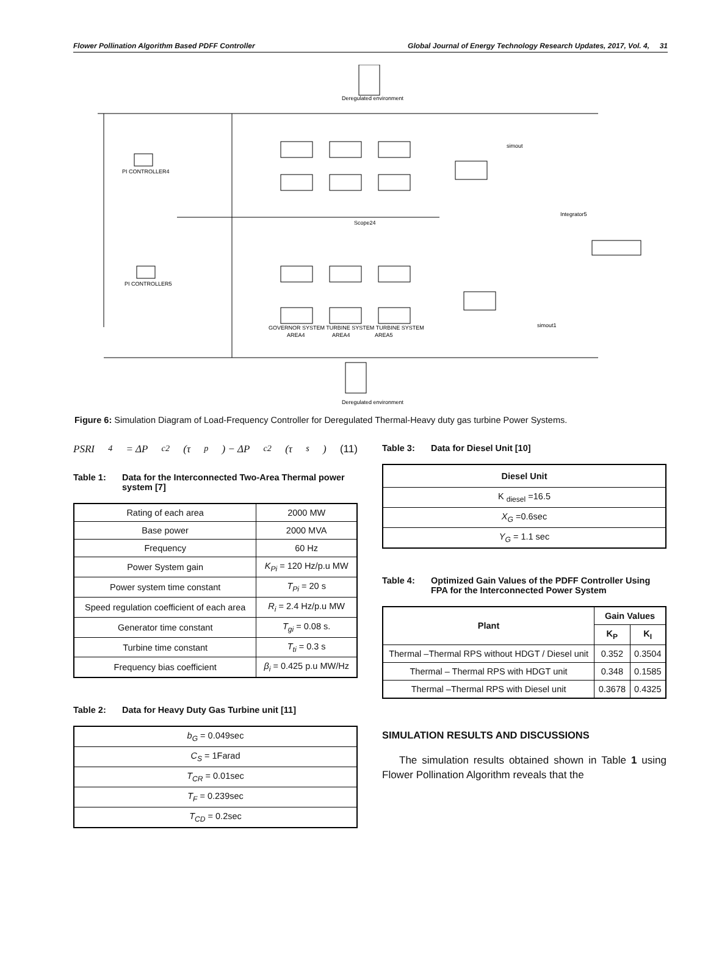Flower Pollination Algorithm Based PDFF Controller Global Journal of Energy Technology Research Updates, 2017, Vol. 4, 31
Deregulated environment
PI CONTROLLER4
PI CONTROLLER5
GOVERNOR SYSTEM TURBINE SYSTEM TURBINE SYSTEM
AREA4
AREA4
AREA5
simout
simout1
Integrator5
Scope24
Deregulated environment
Figure 6: Simulation Diagram of Load-Frequency Controller for Deregulated Thermal-Heavy duty gas turbine Power Systems.
PSRI<sub>4</sub> = ΔP<sub>c2</sub>(τ<sub>p</sub>) − ΔP<sub>c2</sub>(τ<sub>s</sub>) (11)
Table 1: Data for the Interconnected Two-Area Thermal power system [7]
| Rating of each area | 2000 MW |
| Base power | 2000 MVA |
| Frequency | 60 Hz |
| Power System gain | K<sub>Pi</sub> = 120 Hz/p.u MW |
| Power system time constant | T<sub>Pi</sub> = 20 s |
| Speed regulation coefficient of each area | R<sub>i</sub> = 2.4 Hz/p.u MW |
| Generator time constant | T<sub>gi</sub> = 0.08 s. |
| Turbine time constant | T<sub>ti</sub> = 0.3 s |
| Frequency bias coefficient | β<sub>i</sub> = 0.425 p.u MW/Hz |
Table 2: Data for Heavy Duty Gas Turbine unit [11]
| b<sub>G</sub> = 0.049sec |
| C<sub>S</sub> = 1Farad |
| T<sub>CR</sub> = 0.01sec |
| T<sub>F</sub> = 0.239sec |
| T<sub>CD</sub> = 0.2sec |
Table 3: Data for Diesel Unit [10]
| Diesel Unit |
| --- |
| K <sub>diesel</sub> =16.5 |
| X<sub>G</sub> =0.6sec |
| Y<sub>G</sub> = 1.1 sec |
Table 4: Optimized Gain Values of the PDFF Controller Using FPA for the Interconnected Power System
| Plant | Gain Values | |
| --- | --- | --- |
| | K<sub>P</sub> | K<sub>I</sub> |
| Thermal –Thermal RPS without HDGT / Diesel unit | 0.352 | 0.3504 |
| Thermal – Thermal RPS with HDGT unit | 0.348 | 0.1585 |
| Thermal –Thermal RPS with Diesel unit | 0.3678 | 0.4325 |
SIMULATION RESULTS AND DISCUSSIONS
The simulation results obtained shown in Table 1 using Flower Pollination Algorithm reveals that the